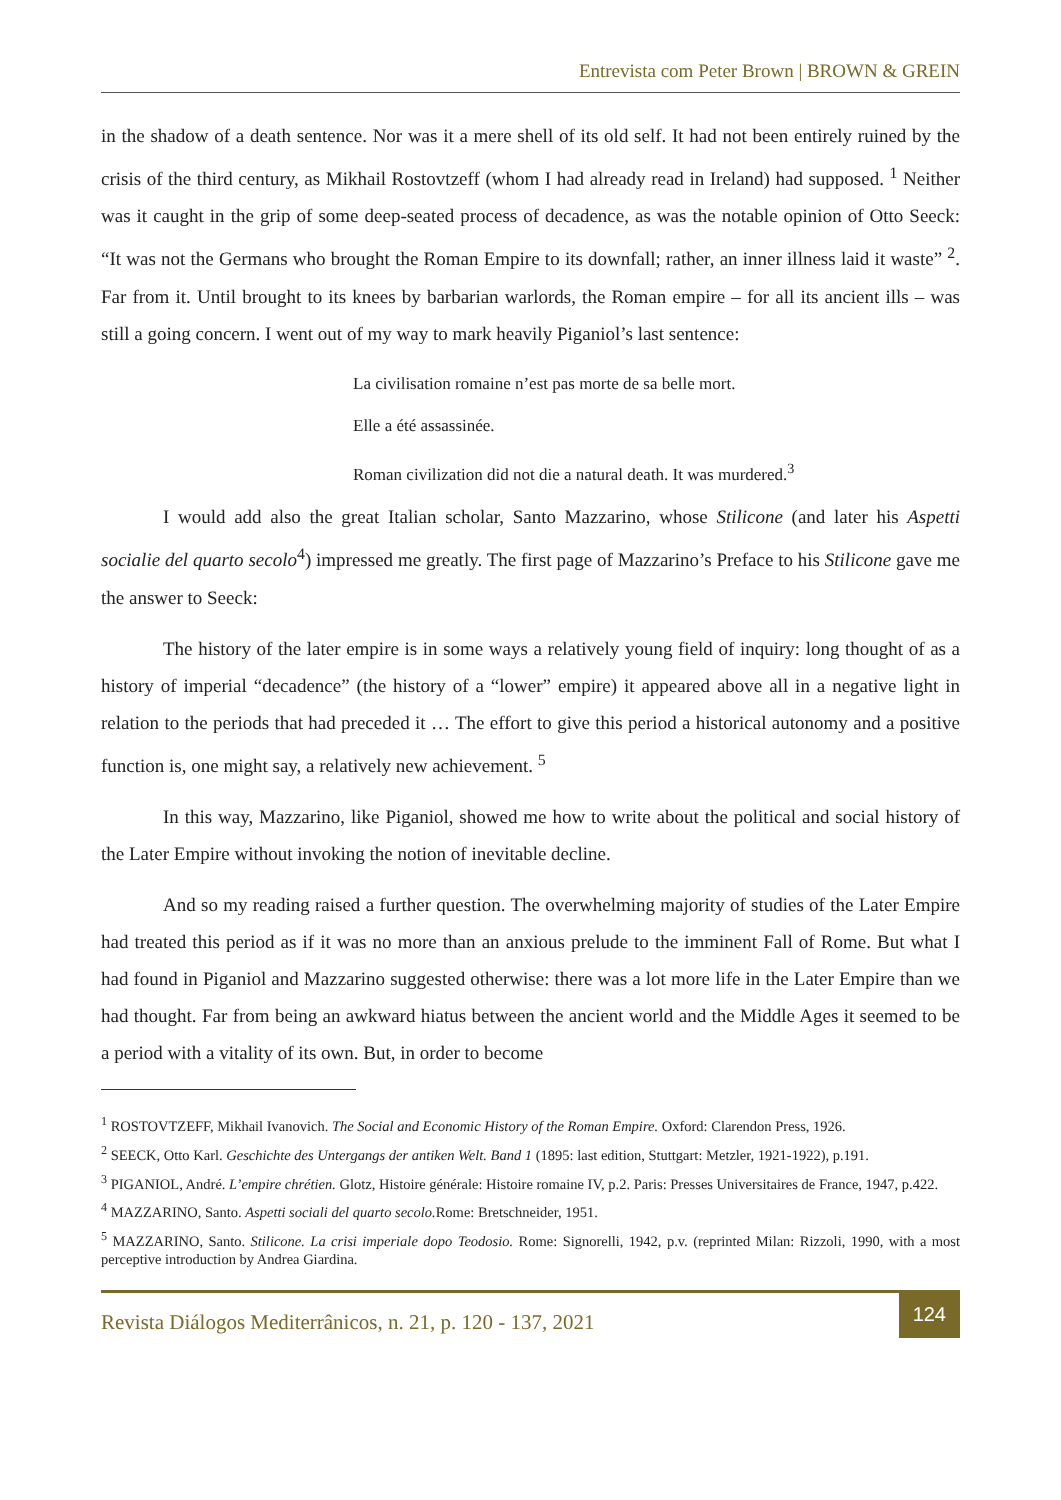Entrevista com Peter Brown | BROWN & GREIN
in the shadow of a death sentence. Nor was it a mere shell of its old self. It had not been entirely ruined by the crisis of the third century, as Mikhail Rostovtzeff (whom I had already read in Ireland) had supposed. <sup>1</sup> Neither was it caught in the grip of some deep-seated process of decadence, as was the notable opinion of Otto Seeck: “It was not the Germans who brought the Roman Empire to its downfall; rather, an inner illness laid it waste” <sup>2</sup>. Far from it. Until brought to its knees by barbarian warlords, the Roman empire – for all its ancient ills – was still a going concern. I went out of my way to mark heavily Piganiol’s last sentence:
La civilisation romaine n’est pas morte de sa belle mort.
Elle a été assassinée.
Roman civilization did not die a natural death. It was murdered.<sup>3</sup>
I would add also the great Italian scholar, Santo Mazzarino, whose Stilicone (and later his Aspetti socialie del quarto secolo<sup>4</sup>) impressed me greatly. The first page of Mazzarino’s Preface to his Stilicone gave me the answer to Seeck:
The history of the later empire is in some ways a relatively young field of inquiry: long thought of as a history of imperial “decadence” (the history of a “lower” empire) it appeared above all in a negative light in relation to the periods that had preceded it … The effort to give this period a historical autonomy and a positive function is, one might say, a relatively new achievement. <sup>5</sup>
In this way, Mazzarino, like Piganiol, showed me how to write about the political and social history of the Later Empire without invoking the notion of inevitable decline.
And so my reading raised a further question. The overwhelming majority of studies of the Later Empire had treated this period as if it was no more than an anxious prelude to the imminent Fall of Rome. But what I had found in Piganiol and Mazzarino suggested otherwise: there was a lot more life in the Later Empire than we had thought. Far from being an awkward hiatus between the ancient world and the Middle Ages it seemed to be a period with a vitality of its own. But, in order to become
<sup>1</sup> ROSTOVTZEFF, Mikhail Ivanovich. The Social and Economic History of the Roman Empire. Oxford: Clarendon Press, 1926.
<sup>2</sup> SEECK, Otto Karl. Geschichte des Untergangs der antiken Welt. Band 1 (1895: last edition, Stuttgart: Metzler, 1921-1922), p.191.
<sup>3</sup> PIGANIOL, André. L’empire chrétien. Glotz, Histoire générale: Histoire romaine IV, p.2. Paris: Presses Universitaires de France, 1947, p.422.
<sup>4</sup> MAZZARINO, Santo. Aspetti sociali del quarto secolo. Rome: Bretschneider, 1951.
<sup>5</sup> MAZZARINO, Santo. Stilicone. La crisi imperiale dopo Teodosio. Rome: Signorelli, 1942, p.v. (reprinted Milan: Rizzoli, 1990, with a most perceptive introduction by Andrea Giardina.
Revista Diálogos Mediterrânicos, n. 21, p. 120 - 137, 2021
124